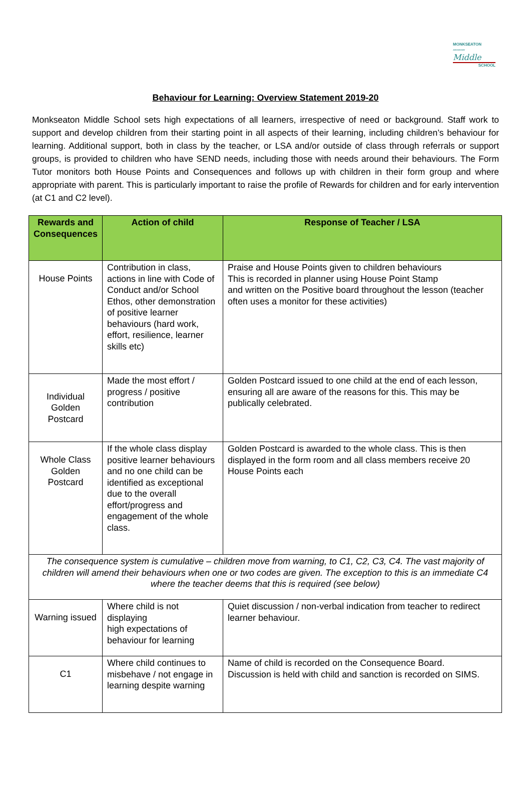MONKSEATON
〰〰〰
Middle
SCHOOL
Behaviour for Learning: Overview Statement 2019-20
Monkseaton Middle School sets high expectations of all learners, irrespective of need or background. Staff work to support and develop children from their starting point in all aspects of their learning, including children’s behaviour for learning. Additional support, both in class by the teacher, or LSA and/or outside of class through referrals or support groups, is provided to children who have SEND needs, including those with needs around their behaviours. The Form Tutor monitors both House Points and Consequences and follows up with children in their form group and where appropriate with parent. This is particularly important to raise the profile of Rewards for children and for early intervention (at C1 and C2 level).
| Rewards and Consequences | Action of child | Response of Teacher / LSA |
| --- | --- | --- |
| House Points | Contribution in class, actions in line with Code of Conduct and/or School Ethos, other demonstration of positive learner behaviours (hard work, effort, resilience, learner skills etc) | Praise and House Points given to children behaviours This is recorded in planner using House Point Stamp and written on the Positive board throughout the lesson (teacher often uses a monitor for these activities) |
| Individual Golden Postcard | Made the most effort / progress / positive contribution | Golden Postcard issued to one child at the end of each lesson, ensuring all are aware of the reasons for this. This may be publically celebrated. |
| Whole Class Golden Postcard | If the whole class display positive learner behaviours and no one child can be identified as exceptional due to the overall effort/progress and engagement of the whole class. | Golden Postcard is awarded to the whole class. This is then displayed in the form room and all class members receive 20 House Points each |
| The consequence system is cumulative – children move from warning, to C1, C2, C3, C4. The vast majority of children will amend their behaviours when one or two codes are given. The exception to this is an immediate C4 where the teacher deems that this is required (see below) | | |
| Warning issued | Where child is not displaying high expectations of behaviour for learning | Quiet discussion / non-verbal indication from teacher to redirect learner behaviour. |
| C1 | Where child continues to misbehave / not engage in learning despite warning | Name of child is recorded on the Consequence Board. Discussion is held with child and sanction is recorded on SIMS. |